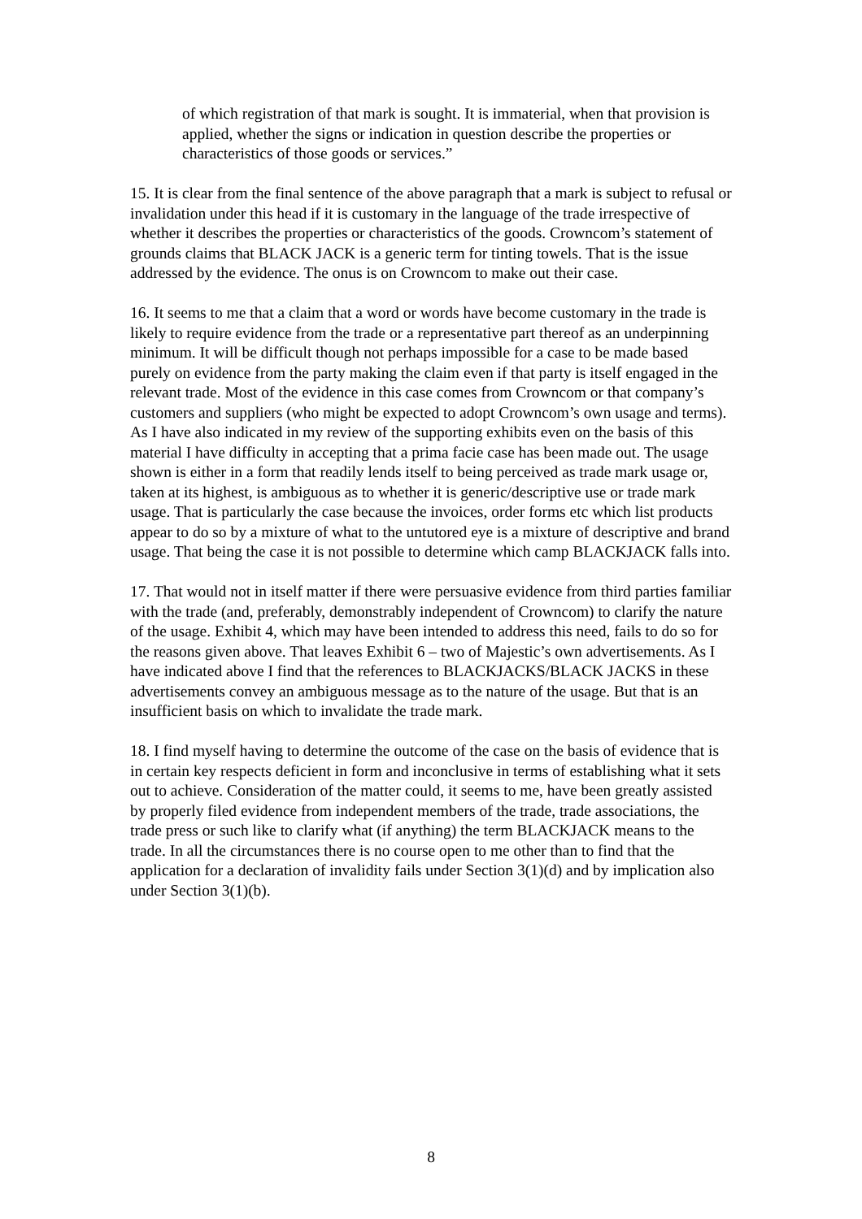of which registration of that mark is sought. It is immaterial, when that provision is applied, whether the signs or indication in question describe the properties or characteristics of those goods or services.”
15. It is clear from the final sentence of the above paragraph that a mark is subject to refusal or invalidation under this head if it is customary in the language of the trade irrespective of whether it describes the properties or characteristics of the goods. Crowncom’s statement of grounds claims that BLACK JACK is a generic term for tinting towels. That is the issue addressed by the evidence. The onus is on Crowncom to make out their case.
16. It seems to me that a claim that a word or words have become customary in the trade is likely to require evidence from the trade or a representative part thereof as an underpinning minimum. It will be difficult though not perhaps impossible for a case to be made based purely on evidence from the party making the claim even if that party is itself engaged in the relevant trade. Most of the evidence in this case comes from Crowncom or that company’s customers and suppliers (who might be expected to adopt Crowncom’s own usage and terms). As I have also indicated in my review of the supporting exhibits even on the basis of this material I have difficulty in accepting that a prima facie case has been made out. The usage shown is either in a form that readily lends itself to being perceived as trade mark usage or, taken at its highest, is ambiguous as to whether it is generic/descriptive use or trade mark usage. That is particularly the case because the invoices, order forms etc which list products appear to do so by a mixture of what to the untutored eye is a mixture of descriptive and brand usage. That being the case it is not possible to determine which camp BLACKJACK falls into.
17. That would not in itself matter if there were persuasive evidence from third parties familiar with the trade (and, preferably, demonstrably independent of Crowncom) to clarify the nature of the usage. Exhibit 4, which may have been intended to address this need, fails to do so for the reasons given above. That leaves Exhibit 6 – two of Majestic’s own advertisements. As I have indicated above I find that the references to BLACKJACKS/BLACK JACKS in these advertisements convey an ambiguous message as to the nature of the usage. But that is an insufficient basis on which to invalidate the trade mark.
18. I find myself having to determine the outcome of the case on the basis of evidence that is in certain key respects deficient in form and inconclusive in terms of establishing what it sets out to achieve. Consideration of the matter could, it seems to me, have been greatly assisted by properly filed evidence from independent members of the trade, trade associations, the trade press or such like to clarify what (if anything) the term BLACKJACK means to the trade. In all the circumstances there is no course open to me other than to find that the application for a declaration of invalidity fails under Section 3(1)(d) and by implication also under Section 3(1)(b).
8